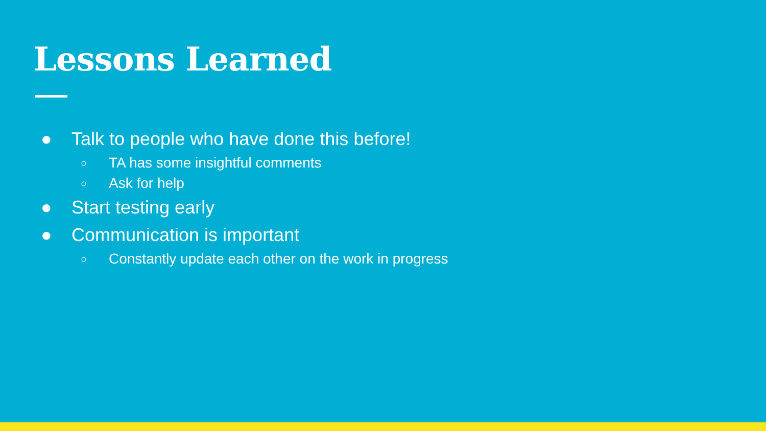Lessons Learned
● Talk to people who have done this before!
○ TA has some insightful comments
○ Ask for help
● Start testing early
● Communication is important
○ Constantly update each other on the work in progress